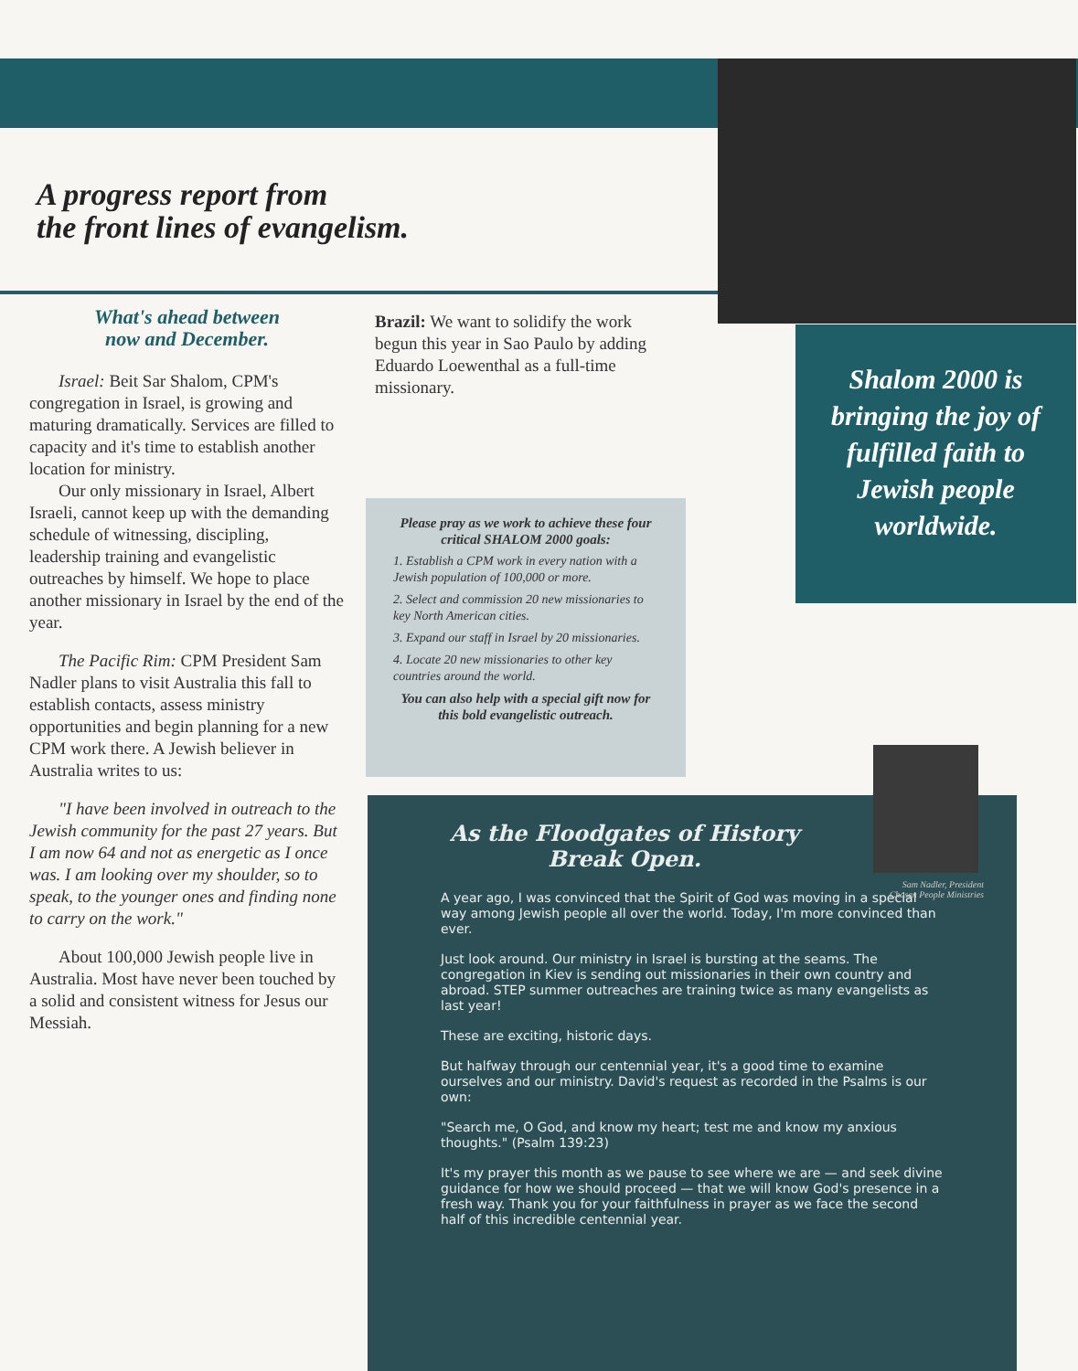A progress report from
the front lines of evangelism.
What's ahead between
now and December.
Israel: Beit Sar Shalom, CPM's congregation in Israel, is growing and maturing dramatically. Services are filled to capacity and it's time to establish another location for ministry.
Our only missionary in Israel, Albert Israeli, cannot keep up with the demanding schedule of witnessing, discipling, leadership training and evangelistic outreaches by himself. We hope to place another missionary in Israel by the end of the year.
The Pacific Rim: CPM President Sam Nadler plans to visit Australia this fall to establish contacts, assess ministry opportunities and begin planning for a new CPM work there. A Jewish believer in Australia writes to us:
"I have been involved in outreach to the Jewish community for the past 27 years. But I am now 64 and not as energetic as I once was. I am looking over my shoulder, so to speak, to the younger ones and finding none to carry on the work."
About 100,000 Jewish people live in Australia. Most have never been touched by a solid and consistent witness for Jesus our Messiah.
Brazil: We want to solidify the work begun this year in Sao Paulo by adding Eduardo Loewenthal as a full-time missionary.
Please pray as we work to achieve these four critical SHALOM 2000 goals:
1. Establish a CPM work in every nation with a Jewish population of 100,000 or more.
2. Select and commission 20 new missionaries to key North American cities.
3. Expand our staff in Israel by 20 missionaries.
4. Locate 20 new missionaries to other key countries around the world.
You can also help with a special gift now for this bold evangelistic outreach.
Shalom 2000 is
bringing the joy of
fulfilled faith to
Jewish people
worldwide.
As the Floodgates of History Break Open.
A year ago, I was convinced that the Spirit of God was moving in a special way among Jewish people all over the world. Today, I'm more convinced than ever.
Just look around. Our ministry in Israel is bursting at the seams. The congregation in Kiev is sending out missionaries in their own country and abroad. STEP summer outreaches are training twice as many evangelists as last year!
These are exciting, historic days.
But halfway through our centennial year, it's a good time to examine ourselves and our ministry. David's request as recorded in the Psalms is our own:
"Search me, O God, and know my heart; test me and know my anxious thoughts." (Psalm 139:23)
It's my prayer this month as we pause to see where we are — and seek divine guidance for how we should proceed — that we will know God's presence in a fresh way. Thank you for your faithfulness in prayer as we face the second half of this incredible centennial year.
Sam Nadler, President
Chosen People Ministries